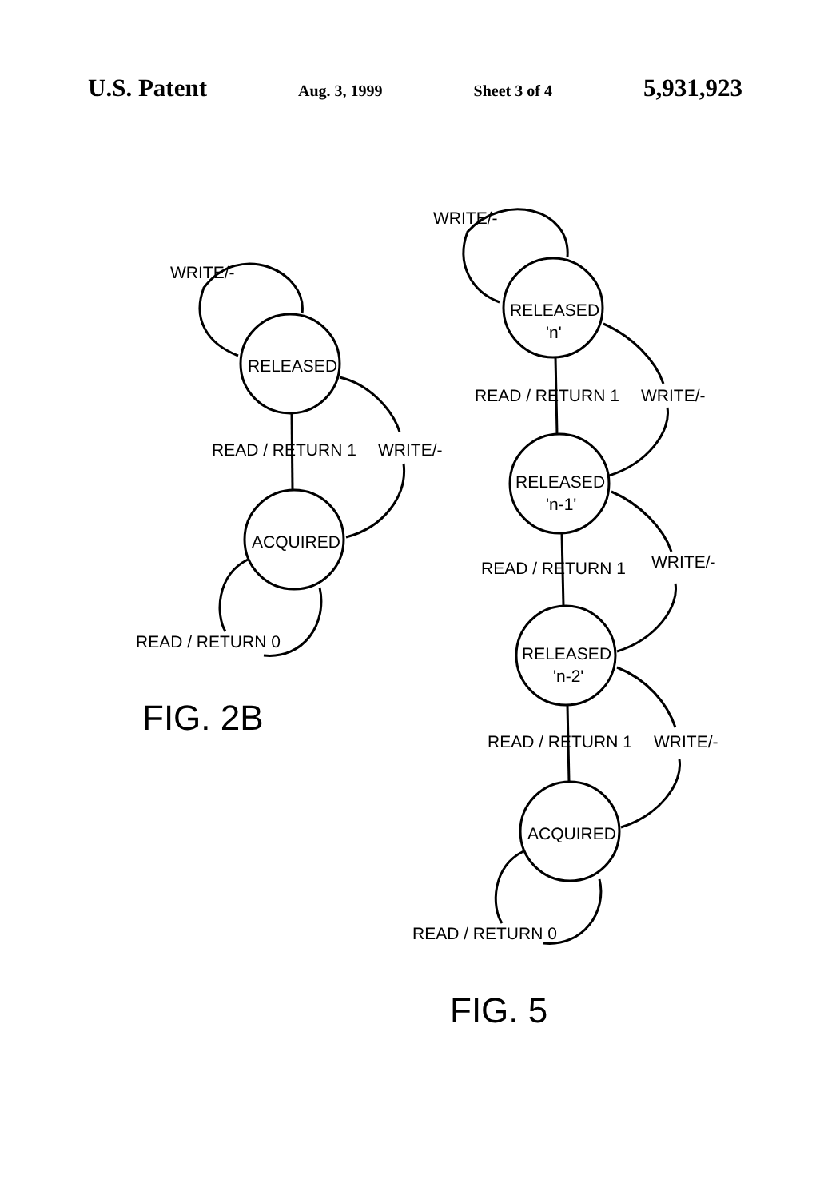U.S. Patent Aug. 3, 1999 Sheet 3 of 4 5,931,923
RELEASED
ACQUIRED
WRITE/-
READ / RETURN 1
WRITE/-
READ / RETURN 0
FIG. 2B
RELEASED
'n'
RELEASED
'n-1'
RELEASED
'n-2'
ACQUIRED
WRITE/-
READ / RETURN 1
WRITE/-
READ / RETURN 1
WRITE/-
READ / RETURN 1
WRITE/-
READ / RETURN 0
FIG. 5